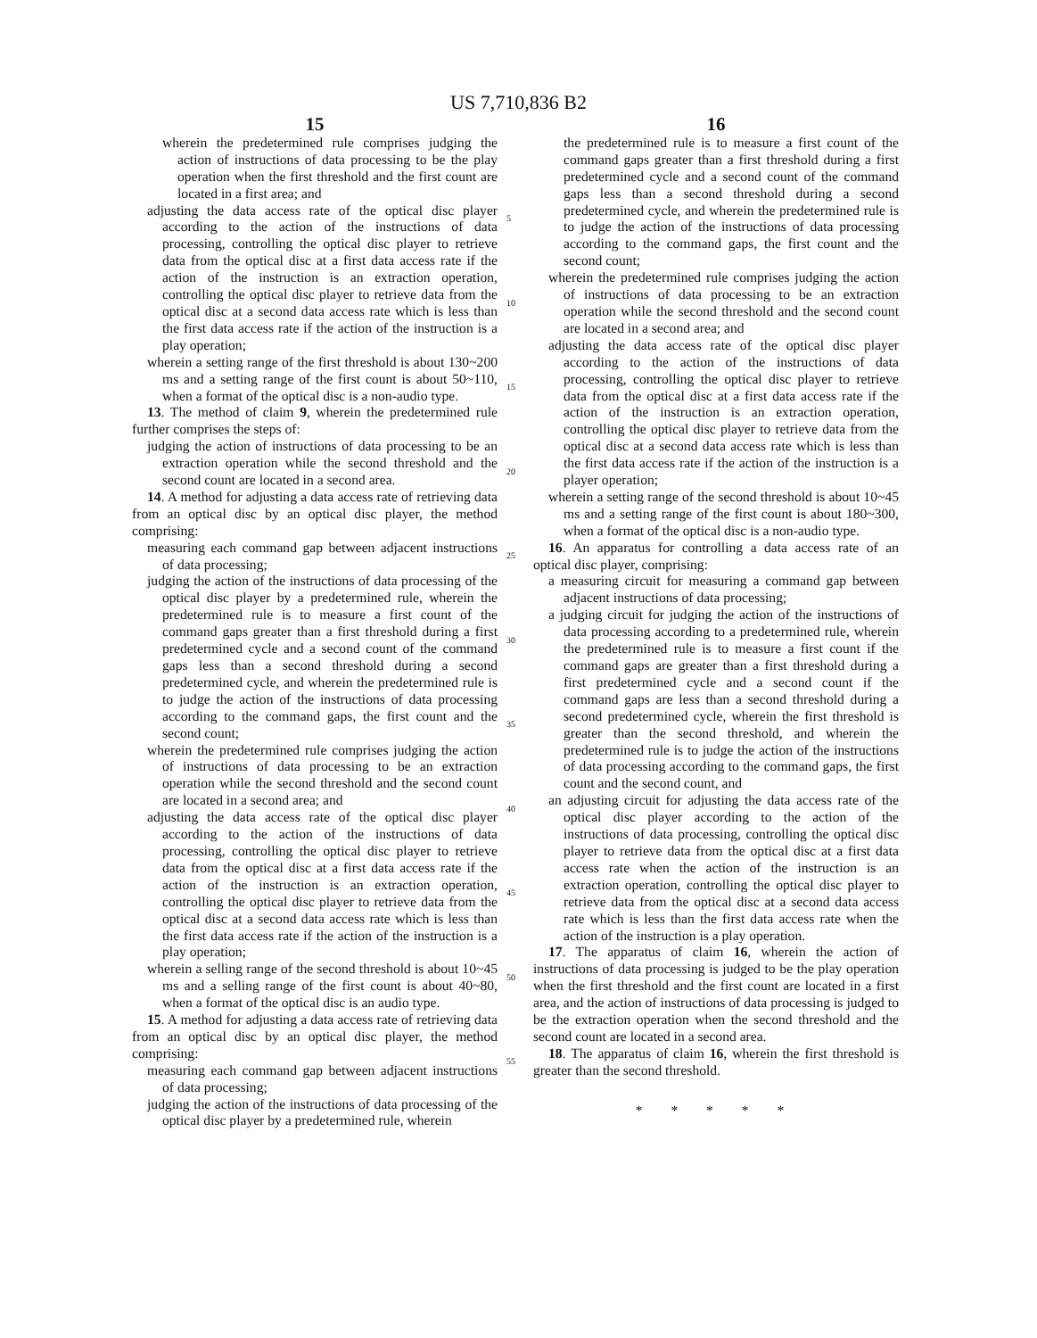US 7,710,836 B2
15
wherein the predetermined rule comprises judging the action of instructions of data processing to be the play operation when the first threshold and the first count are located in a first area; and
adjusting the data access rate of the optical disc player according to the action of the instructions of data processing, controlling the optical disc player to retrieve data from the optical disc at a first data access rate if the action of the instruction is an extraction operation, controlling the optical disc player to retrieve data from the optical disc at a second data access rate which is less than the first data access rate if the action of the instruction is a play operation;
wherein a setting range of the first threshold is about 130~200 ms and a setting range of the first count is about 50~110, when a format of the optical disc is a non-audio type.
13. The method of claim 9, wherein the predetermined rule further comprises the steps of:
judging the action of instructions of data processing to be an extraction operation while the second threshold and the second count are located in a second area.
14. A method for adjusting a data access rate of retrieving data from an optical disc by an optical disc player, the method comprising:
measuring each command gap between adjacent instructions of data processing;
judging the action of the instructions of data processing of the optical disc player by a predetermined rule, wherein the predetermined rule is to measure a first count of the command gaps greater than a first threshold during a first predetermined cycle and a second count of the command gaps less than a second threshold during a second predetermined cycle, and wherein the predetermined rule is to judge the action of the instructions of data processing according to the command gaps, the first count and the second count;
wherein the predetermined rule comprises judging the action of instructions of data processing to be an extraction operation while the second threshold and the second count are located in a second area; and
adjusting the data access rate of the optical disc player according to the action of the instructions of data processing, controlling the optical disc player to retrieve data from the optical disc at a first data access rate if the action of the instruction is an extraction operation, controlling the optical disc player to retrieve data from the optical disc at a second data access rate which is less than the first data access rate if the action of the instruction is a play operation;
wherein a selling range of the second threshold is about 10~45 ms and a selling range of the first count is about 40~80, when a format of the optical disc is an audio type.
15. A method for adjusting a data access rate of retrieving data from an optical disc by an optical disc player, the method comprising:
measuring each command gap between adjacent instructions of data processing;
judging the action of the instructions of data processing of the optical disc player by a predetermined rule, wherein
5
10
15
20
25
30
35
40
45
50
55
16
the predetermined rule is to measure a first count of the command gaps greater than a first threshold during a first predetermined cycle and a second count of the command gaps less than a second threshold during a second predetermined cycle, and wherein the predetermined rule is to judge the action of the instructions of data processing according to the command gaps, the first count and the second count;
wherein the predetermined rule comprises judging the action of instructions of data processing to be an extraction operation while the second threshold and the second count are located in a second area; and
adjusting the data access rate of the optical disc player according to the action of the instructions of data processing, controlling the optical disc player to retrieve data from the optical disc at a first data access rate if the action of the instruction is an extraction operation, controlling the optical disc player to retrieve data from the optical disc at a second data access rate which is less than the first data access rate if the action of the instruction is a player operation;
wherein a setting range of the second threshold is about 10~45 ms and a setting range of the first count is about 180~300, when a format of the optical disc is a non-audio type.
16. An apparatus for controlling a data access rate of an optical disc player, comprising:
a measuring circuit for measuring a command gap between adjacent instructions of data processing;
a judging circuit for judging the action of the instructions of data processing according to a predetermined rule, wherein the predetermined rule is to measure a first count if the command gaps are greater than a first threshold during a first predetermined cycle and a second count if the command gaps are less than a second threshold during a second predetermined cycle, wherein the first threshold is greater than the second threshold, and wherein the predetermined rule is to judge the action of the instructions of data processing according to the command gaps, the first count and the second count, and
an adjusting circuit for adjusting the data access rate of the optical disc player according to the action of the instructions of data processing, controlling the optical disc player to retrieve data from the optical disc at a first data access rate when the action of the instruction is an extraction operation, controlling the optical disc player to retrieve data from the optical disc at a second data access rate which is less than the first data access rate when the action of the instruction is a play operation.
17. The apparatus of claim 16, wherein the action of instructions of data processing is judged to be the play operation when the first threshold and the first count are located in a first area, and the action of instructions of data processing is judged to be the extraction operation when the second threshold and the second count are located in a second area.
18. The apparatus of claim 16, wherein the first threshold is greater than the second threshold.
* * * * *